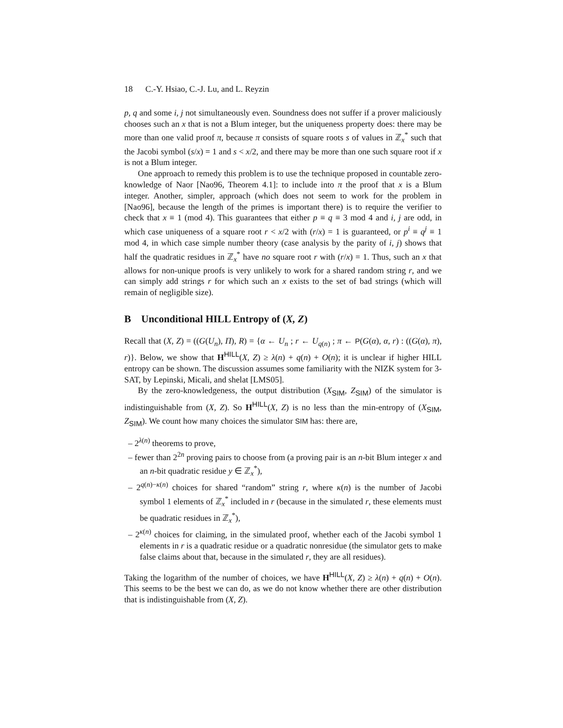18 C.-Y. Hsiao, C.-J. Lu, and L. Reyzin
p, q and some i, j not simultaneously even. Soundness does not suffer if a prover maliciously chooses such an x that is not a Blum integer, but the uniqueness property does: there may be more than one valid proof π, because π consists of square roots s of values in ℤ<sub>x</sub><sup>*</sup> such that the Jacobi symbol (s/x) = 1 and s < x/2, and there may be more than one such square root if x is not a Blum integer.
One approach to remedy this problem is to use the technique proposed in countable zero-knowledge of Naor [Nao96, Theorem 4.1]: to include into π the proof that x is a Blum integer. Another, simpler, approach (which does not seem to work for the problem in [Nao96], because the length of the primes is important there) is to require the verifier to check that x ≡ 1 (mod 4). This guarantees that either p ≡ q ≡ 3 mod 4 and i, j are odd, in which case uniqueness of a square root r < x/2 with (r/x) = 1 is guaranteed, or p<sup>i</sup> ≡ q<sup>j</sup> ≡ 1 mod 4, in which case simple number theory (case analysis by the parity of i, j) shows that half the quadratic residues in ℤ<sub>x</sub><sup>*</sup> have no square root r with (r/x) = 1. Thus, such an x that allows for non-unique proofs is very unlikely to work for a shared random string r, and we can simply add strings r for which such an x exists to the set of bad strings (which will remain of negligible size).
B Unconditional HILL Entropy of (X, Z)
Recall that (X, Z) = ((G(U<sub>n</sub>), Π), R) = {α ← U<sub>n</sub> ; r ← U<sub>q(n)</sub> ; π ← P(G(α), α, r) : ((G(α), π), r)}. Below, we show that H<sup>HILL</sup>(X, Z) ≥ λ(n) + q(n) + O(n); it is unclear if higher HILL entropy can be shown. The discussion assumes some familiarity with the NIZK system for 3-SAT, by Lepinski, Micali, and shelat [LMS05].
By the zero-knowledgeness, the output distribution (X<sub>SIM</sub>, Z<sub>SIM</sub>) of the simulator is indistinguishable from (X, Z). So H<sup>HILL</sup>(X, Z) is no less than the min-entropy of (X<sub>SIM</sub>, Z<sub>SIM</sub>). We count how many choices the simulator SIM has: there are,
– 2<sup>λ(n)</sup> theorems to prove,
– fewer than 2<sup>2n</sup> proving pairs to choose from (a proving pair is an n-bit Blum integer x and an n-bit quadratic residue y ∈ ℤ<sub>x</sub><sup>*</sup>),
– 2<sup>q(n)−κ(n)</sup> choices for shared “random” string r, where κ(n) is the number of Jacobi symbol 1 elements of ℤ<sub>x</sub><sup>*</sup> included in r (because in the simulated r, these elements must be quadratic residues in ℤ<sub>x</sub><sup>*</sup>),
– 2<sup>κ(n)</sup> choices for claiming, in the simulated proof, whether each of the Jacobi symbol 1 elements in r is a quadratic residue or a quadratic nonresidue (the simulator gets to make false claims about that, because in the simulated r, they are all residues).
Taking the logarithm of the number of choices, we have H<sup>HILL</sup>(X, Z) ≥ λ(n) + q(n) + O(n). This seems to be the best we can do, as we do not know whether there are other distribution that is indistinguishable from (X, Z).